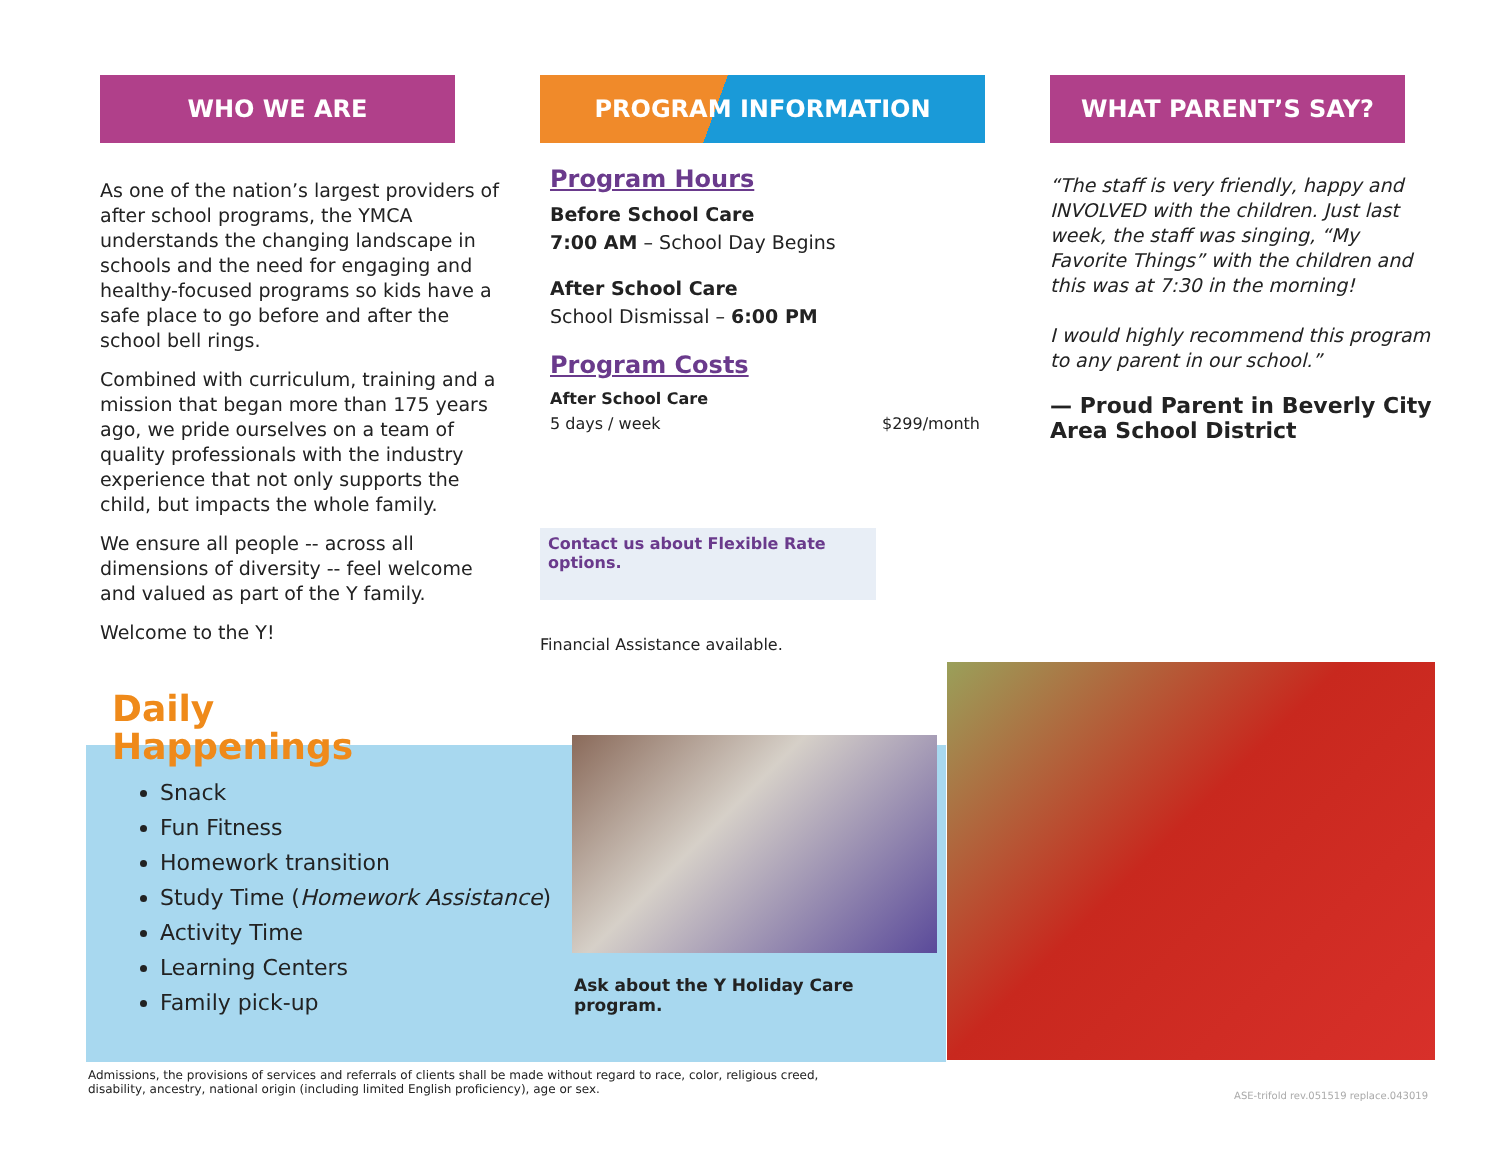WHO WE ARE
As one of the nation’s largest providers of after school programs, the YMCA understands the changing landscape in schools and the need for engaging and healthy-focused programs so kids have a safe place to go before and after the school bell rings.
Combined with curriculum, training and a mission that began more than 175 years ago, we pride ourselves on a team of quality professionals with the industry experience that not only supports the child, but impacts the whole family.
We ensure all people -- across all dimensions of diversity -- feel welcome and valued as part of the Y family.
Welcome to the Y!
PROGRAM INFORMATION
Program Hours
Before School Care
7:00 AM – School Day Begins
After School Care
School Dismissal – 6:00 PM
Program Costs
After School Care
5 days / week $299/month
Contact us about Flexible Rate options.
Financial Assistance available.
WHAT PARENT’S SAY?
“The staff is very friendly, happy and INVOLVED with the children. Just last week, the staff was singing, “My Favorite Things” with the children and this was at 7:30 in the morning!
I would highly recommend this program to any parent in our school.”
— Proud Parent in Beverly City Area School District
Daily
Happenings
Snack
Fun Fitness
Homework transition
Study Time (Homework Assistance)
Activity Time
Learning Centers
Family pick-up
Ask about the Y Holiday Care program.
Admissions, the provisions of services and referrals of clients shall be made without regard to race, color, religious creed, disability, ancestry, national origin (including limited English proficiency), age or sex.
ASE-trifold rev.051519 replace.043019